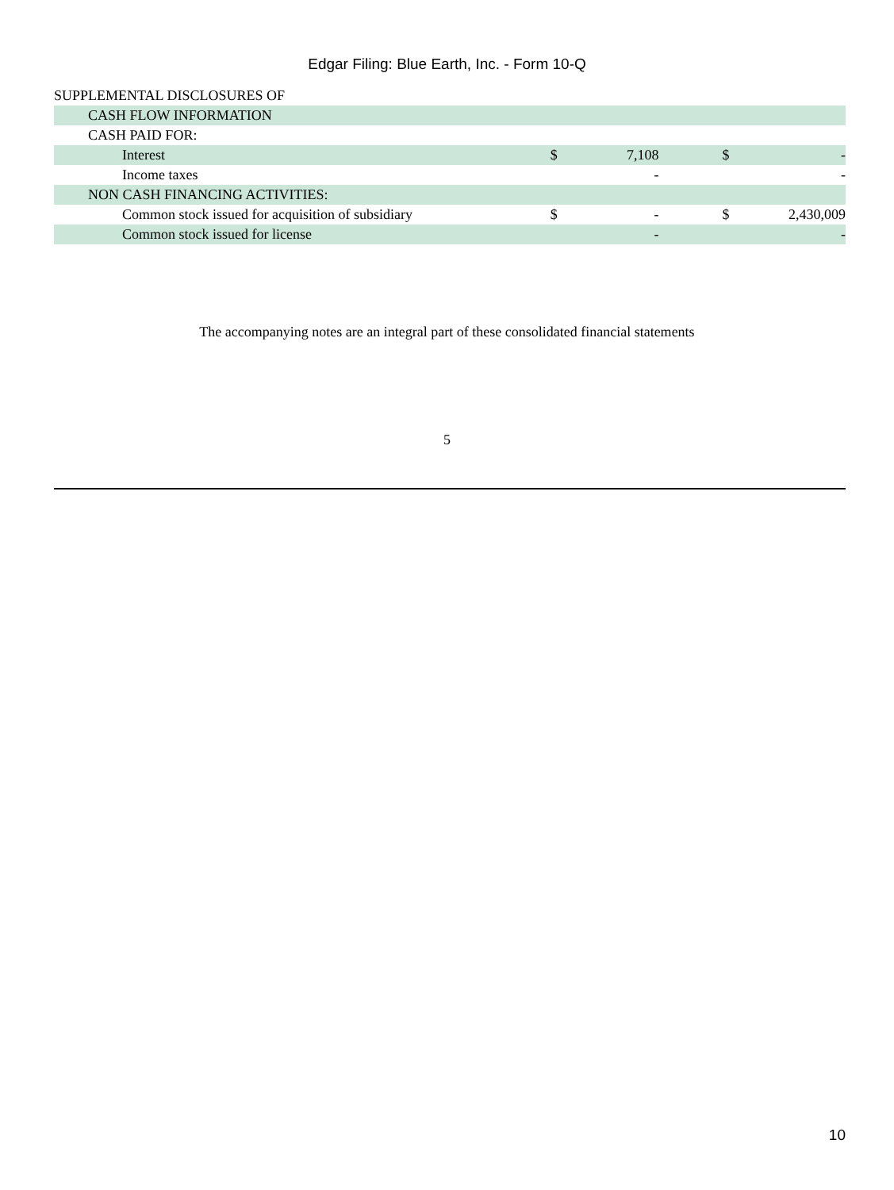Edgar Filing: Blue Earth, Inc. - Form 10-Q
| SUPPLEMENTAL DISCLOSURES OF | | | | |
| CASH FLOW INFORMATION | | | | |
| CASH PAID FOR: | | | | |
| Interest | $ | 7,108 | $ | - |
| Income taxes | | - | | - |
| NON CASH FINANCING ACTIVITIES: | | | | |
| Common stock issued for acquisition of subsidiary | $ | - | $ | 2,430,009 |
| Common stock issued for license | | - | | - |
The accompanying notes are an integral part of these consolidated financial statements
5
10